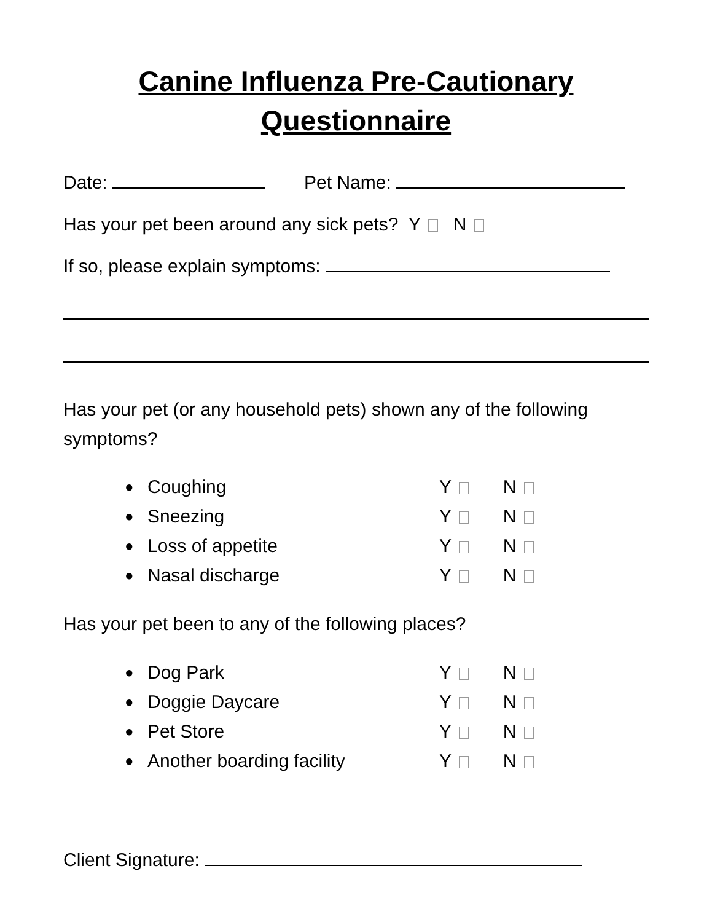Canine Influenza Pre-Cautionary
Questionnaire
Date: Pet Name:
Has your pet been around any sick pets? Y N
If so, please explain symptoms:
Has your pet (or any household pets) shown any of the following symptoms?
● Coughing Y N
● Sneezing Y N
● Loss of appetite Y N
● Nasal discharge Y N
Has your pet been to any of the following places?
● Dog Park Y N
● Doggie Daycare Y N
● Pet Store Y N
● Another boarding facility Y N
Client Signature: